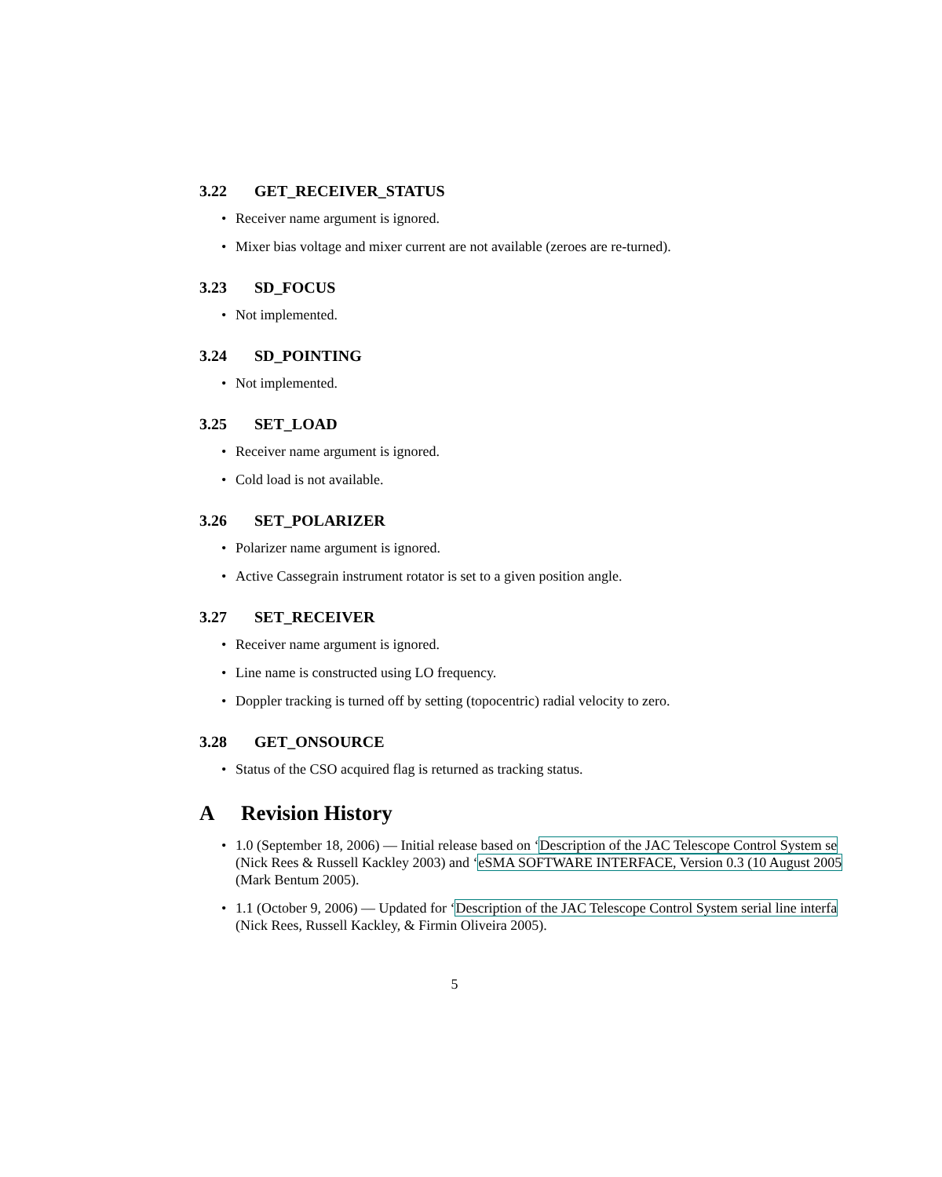3.22 GET_RECEIVER_STATUS
Receiver name argument is ignored.
Mixer bias voltage and mixer current are not available (zeroes are re-turned).
3.23 SD_FOCUS
Not implemented.
3.24 SD_POINTING
Not implemented.
3.25 SET_LOAD
Receiver name argument is ignored.
Cold load is not available.
3.26 SET_POLARIZER
Polarizer name argument is ignored.
Active Cassegrain instrument rotator is set to a given position angle.
3.27 SET_RECEIVER
Receiver name argument is ignored.
Line name is constructed using LO frequency.
Doppler tracking is turned off by setting (topocentric) radial velocity to zero.
3.28 GET_ONSOURCE
Status of the CSO acquired flag is returned as tracking status.
A Revision History
1.0 (September 18, 2006) — Initial release based on ‘Description of the JAC Telescope Control System se
(Nick Rees & Russell Kackley 2003) and ‘eSMA SOFTWARE INTERFACE, Version 0.3 (10 August 2005
(Mark Bentum 2005).
1.1 (October 9, 2006) — Updated for ‘Description of the JAC Telescope Control System serial line interfa
(Nick Rees, Russell Kackley, & Firmin Oliveira 2005).
5